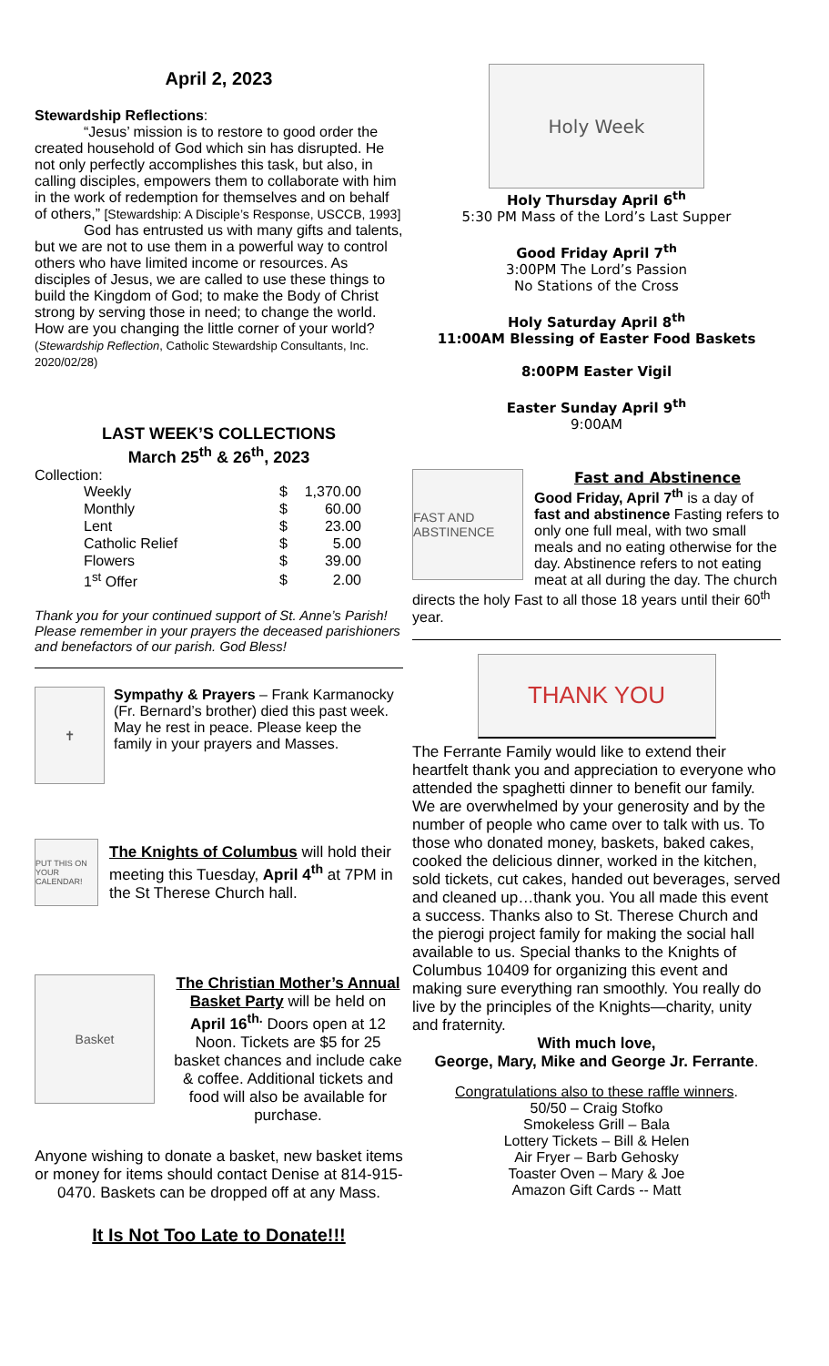April 2, 2023
Stewardship Reflections:
“Jesus’ mission is to restore to good order the created household of God which sin has disrupted. He not only perfectly accomplishes this task, but also, in calling disciples, empowers them to collaborate with him in the work of redemption for themselves and on behalf of others,” [Stewardship: A Disciple’s Response, USCCB, 1993]
God has entrusted us with many gifts and talents, but we are not to use them in a powerful way to control others who have limited income or resources. As disciples of Jesus, we are called to use these things to build the Kingdom of God; to make the Body of Christ strong by serving those in need; to change the world. How are you changing the little corner of your world? (Stewardship Reflection, Catholic Stewardship Consultants, Inc. 2020/02/28)
LAST WEEK’S COLLECTIONS
March 25<sup>th</sup> & 26<sup>th</sup>, 2023
Collection:
| Weekly | $ | 1,370.00 |
| Monthly | $ | 60.00 |
| Lent | $ | 23.00 |
| Catholic Relief | $ | 5.00 |
| Flowers | $ | 39.00 |
| 1<sup>st</sup> Offer | $ | 2.00 |
Thank you for your continued support of St. Anne’s Parish! Please remember in your prayers the deceased parishioners and benefactors of our parish. God Bless!
✝
Sympathy & Prayers – Frank Karmanocky (Fr. Bernard’s brother) died this past week. May he rest in peace. Please keep the family in your prayers and Masses.
PUT THIS ON YOUR CALENDAR!
The Knights of Columbus will hold their meeting this Tuesday, April 4<sup>th</sup> at 7PM in the St Therese Church hall.
Basket
The Christian Mother’s Annual Basket Party will be held on April 16<sup>th.</sup> Doors open at 12 Noon. Tickets are $5 for 25 basket chances and include cake & coffee. Additional tickets and food will also be available for purchase.
Anyone wishing to donate a basket, new basket items or money for items should contact Denise at 814-915-0470. Baskets can be dropped off at any Mass.
It Is Not Too Late to Donate!!!
Holy Week
Holy Thursday April 6<sup>th</sup>
5:30 PM Mass of the Lord’s Last Supper
Good Friday April 7<sup>th</sup>
3:00PM The Lord’s Passion
No Stations of the Cross
Holy Saturday April 8<sup>th</sup>
11:00AM Blessing of Easter Food Baskets
8:00PM Easter Vigil
Easter Sunday April 9<sup>th</sup>
9:00AM
FAST AND ABSTINENCE
Fast and Abstinence
Good Friday, April 7<sup>th</sup> is a day of fast and abstinence Fasting refers to only one full meal, with two small meals and no eating otherwise for the day. Abstinence refers to not eating meat at all during the day. The church directs the holy Fast to all those 18 years until their 60<sup>th</sup> year.
THANK YOU
The Ferrante Family would like to extend their heartfelt thank you and appreciation to everyone who attended the spaghetti dinner to benefit our family. We are overwhelmed by your generosity and by the number of people who came over to talk with us. To those who donated money, baskets, baked cakes, cooked the delicious dinner, worked in the kitchen, sold tickets, cut cakes, handed out beverages, served and cleaned up…thank you. You all made this event a success. Thanks also to St. Therese Church and the pierogi project family for making the social hall available to us. Special thanks to the Knights of Columbus 10409 for organizing this event and making sure everything ran smoothly. You really do live by the principles of the Knights—charity, unity and fraternity.
With much love,
George, Mary, Mike and George Jr. Ferrante.
Congratulations also to these raffle winners.
50/50 – Craig Stofko
Smokeless Grill – Bala
Lottery Tickets – Bill & Helen
Air Fryer – Barb Gehosky
Toaster Oven – Mary & Joe
Amazon Gift Cards -- Matt